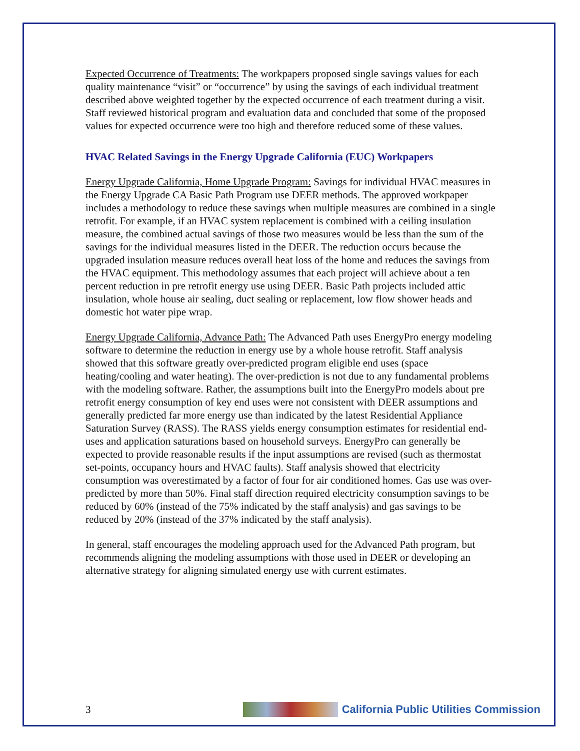Expected Occurrence of Treatments: The workpapers proposed single savings values for each quality maintenance “visit” or “occurrence” by using the savings of each individual treatment described above weighted together by the expected occurrence of each treatment during a visit. Staff reviewed historical program and evaluation data and concluded that some of the proposed values for expected occurrence were too high and therefore reduced some of these values.
HVAC Related Savings in the Energy Upgrade California (EUC) Workpapers
Energy Upgrade California, Home Upgrade Program: Savings for individual HVAC measures in the Energy Upgrade CA Basic Path Program use DEER methods. The approved workpaper includes a methodology to reduce these savings when multiple measures are combined in a single retrofit. For example, if an HVAC system replacement is combined with a ceiling insulation measure, the combined actual savings of those two measures would be less than the sum of the savings for the individual measures listed in the DEER. The reduction occurs because the upgraded insulation measure reduces overall heat loss of the home and reduces the savings from the HVAC equipment. This methodology assumes that each project will achieve about a ten percent reduction in pre retrofit energy use using DEER. Basic Path projects included attic insulation, whole house air sealing, duct sealing or replacement, low flow shower heads and domestic hot water pipe wrap.
Energy Upgrade California, Advance Path: The Advanced Path uses EnergyPro energy modeling software to determine the reduction in energy use by a whole house retrofit. Staff analysis showed that this software greatly over-predicted program eligible end uses (space heating/cooling and water heating). The over-prediction is not due to any fundamental problems with the modeling software. Rather, the assumptions built into the EnergyPro models about pre retrofit energy consumption of key end uses were not consistent with DEER assumptions and generally predicted far more energy use than indicated by the latest Residential Appliance Saturation Survey (RASS). The RASS yields energy consumption estimates for residential end-uses and application saturations based on household surveys. EnergyPro can generally be expected to provide reasonable results if the input assumptions are revised (such as thermostat set-points, occupancy hours and HVAC faults). Staff analysis showed that electricity consumption was overestimated by a factor of four for air conditioned homes. Gas use was over-predicted by more than 50%. Final staff direction required electricity consumption savings to be reduced by 60% (instead of the 75% indicated by the staff analysis) and gas savings to be reduced by 20% (instead of the 37% indicated by the staff analysis).
In general, staff encourages the modeling approach used for the Advanced Path program, but recommends aligning the modeling assumptions with those used in DEER or developing an alternative strategy for aligning simulated energy use with current estimates.
3 California Public Utilities Commission